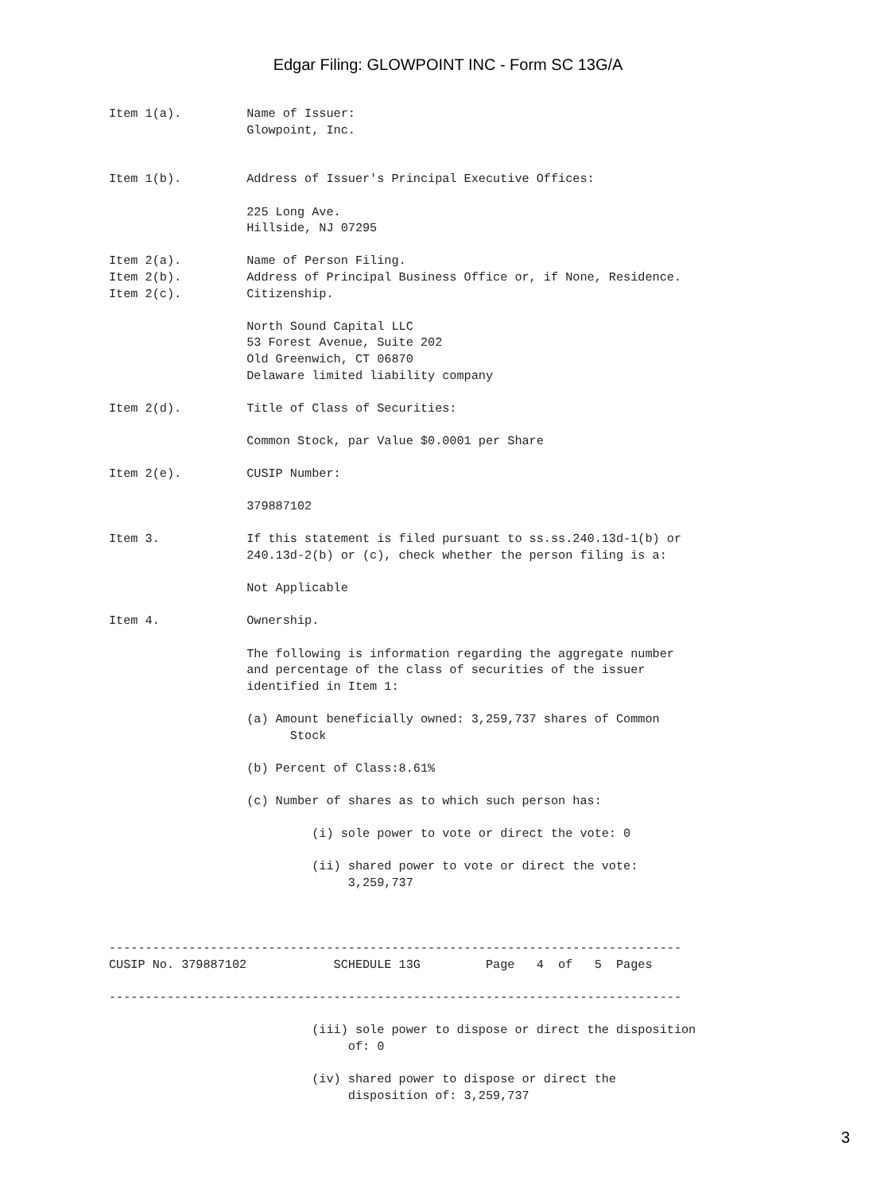Edgar Filing: GLOWPOINT INC - Form SC 13G/A
Item 1(a).         Name of Issuer:
                   Glowpoint, Inc.


Item 1(b).         Address of Issuer's Principal Executive Offices:

                   225 Long Ave.
                   Hillside, NJ 07295

Item 2(a).         Name of Person Filing.
Item 2(b).         Address of Principal Business Office or, if None, Residence.
Item 2(c).         Citizenship.

                   North Sound Capital LLC
                   53 Forest Avenue, Suite 202
                   Old Greenwich, CT 06870
                   Delaware limited liability company

Item 2(d).         Title of Class of Securities:

                   Common Stock, par Value $0.0001 per Share

Item 2(e).         CUSIP Number:

                   379887102

Item 3.            If this statement is filed pursuant to ss.ss.240.13d-1(b) or
                   240.13d-2(b) or (c), check whether the person filing is a:

                   Not Applicable

Item 4.            Ownership.

                   The following is information regarding the aggregate number
                   and percentage of the class of securities of the issuer
                   identified in Item 1:

                   (a) Amount beneficially owned: 3,259,737 shares of Common
                         Stock

                   (b) Percent of Class:8.61%

                   (c) Number of shares as to which such person has:

                            (i) sole power to vote or direct the vote: 0

                            (ii) shared power to vote or direct the vote:
                                 3,259,737



-------------------------------------------------------------------------------
CUSIP No. 379887102            SCHEDULE 13G         Page   4  of   5  Pages

-------------------------------------------------------------------------------

                            (iii) sole power to dispose or direct the disposition
                                 of: 0

                            (iv) shared power to dispose or direct the
                                 disposition of: 3,259,737
3